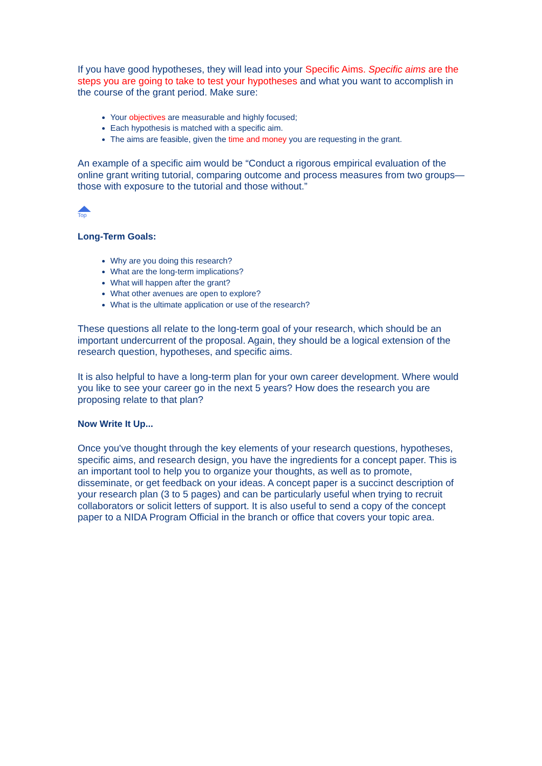If you have good hypotheses, they will lead into your Specific Aims. Specific aims are the steps you are going to take to test your hypotheses and what you want to accomplish in the course of the grant period. Make sure:
Your objectives are measurable and highly focused;
Each hypothesis is matched with a specific aim.
The aims are feasible, given the time and money you are requesting in the grant.
An example of a specific aim would be “Conduct a rigorous empirical evaluation of the online grant writing tutorial, comparing outcome and process measures from two groups—those with exposure to the tutorial and those without.”
Top
Long-Term Goals:
Why are you doing this research?
What are the long-term implications?
What will happen after the grant?
What other avenues are open to explore?
What is the ultimate application or use of the research?
These questions all relate to the long-term goal of your research, which should be an important undercurrent of the proposal. Again, they should be a logical extension of the research question, hypotheses, and specific aims.
It is also helpful to have a long-term plan for your own career development. Where would you like to see your career go in the next 5 years? How does the research you are proposing relate to that plan?
Now Write It Up...
Once you've thought through the key elements of your research questions, hypotheses, specific aims, and research design, you have the ingredients for a concept paper. This is an important tool to help you to organize your thoughts, as well as to promote, disseminate, or get feedback on your ideas. A concept paper is a succinct description of your research plan (3 to 5 pages) and can be particularly useful when trying to recruit collaborators or solicit letters of support. It is also useful to send a copy of the concept paper to a NIDA Program Official in the branch or office that covers your topic area.